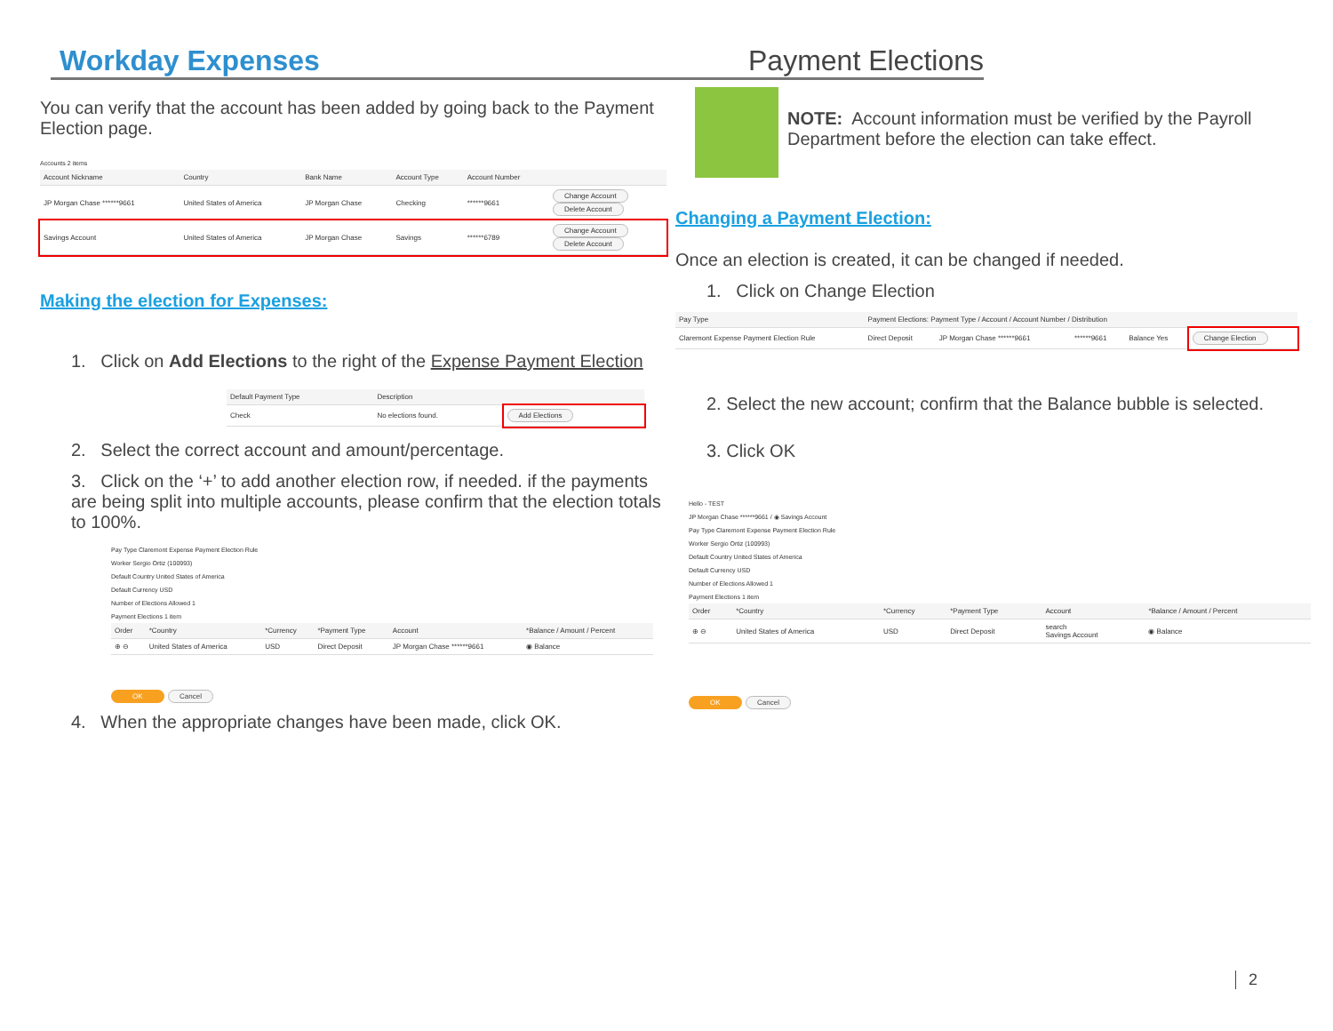Workday Expenses Payment Elections
You can verify that the account has been added by going back to the Payment Election page.
Accounts 2 items
| Account Nickname | Country | Bank Name | Account Type | Account Number | |
| --- | --- | --- | --- | --- | --- |
| JP Morgan Chase ******9661 | United States of America | JP Morgan Chase | Checking | ******9661 | Change Account Delete Account |
| Savings Account | United States of America | JP Morgan Chase | Savings | ******6789 | Change Account Delete Account |
Making the election for Expenses:
1. Click on Add Elections to the right of the Expense Payment Election
| Default Payment Type | Description | |
| --- | --- | --- |
| Check | No elections found. | Add Elections |
2. Select the correct account and amount/percentage.
3. Click on the ‘+’ to add another election row, if needed. if the payments are being split into multiple accounts, please confirm that the election totals to 100%.
Pay Type Claremont Expense Payment Election Rule
Worker Sergio Ortiz (100993)
Default Country United States of America
Default Currency USD
Number of Elections Allowed 1
Payment Elections 1 item
| Order | *Country | *Currency | *Payment Type | Account | *Balance / Amount / Percent |
| --- | --- | --- | --- | --- | --- |
| ⊕ ⊖ | United States of America | USD | Direct Deposit | JP Morgan Chase ******9661 | ◉ Balance |
OK Cancel
4. When the appropriate changes have been made, click OK.
NOTE: Account information must be verified by the Payroll Department before the election can take effect.
Changing a Payment Election:
Once an election is created, it can be changed if needed.
1. Click on Change Election
| Pay Type | Payment Elections: Payment Type / Account / Account Number / Distribution | | | | |
| --- | --- | --- | --- | --- | --- |
| Claremont Expense Payment Election Rule | Direct Deposit | JP Morgan Chase ******9661 | ******9661 | Balance Yes | Change Election |
2. Select the new account; confirm that the Balance bubble is selected.
3. Click OK
Hello - TEST
JP Morgan Chase ******9661 / ◉ Savings Account
Pay Type Claremont Expense Payment Election Rule
Worker Sergio Ortiz (100993)
Default Country United States of America
Default Currency USD
Number of Elections Allowed 1
Payment Elections 1 item
| Order | *Country | *Currency | *Payment Type | Account | *Balance / Amount / Percent |
| --- | --- | --- | --- | --- | --- |
| ⊕ ⊖ | United States of America | USD | Direct Deposit | search Savings Account | ◉ Balance |
OK Cancel
2